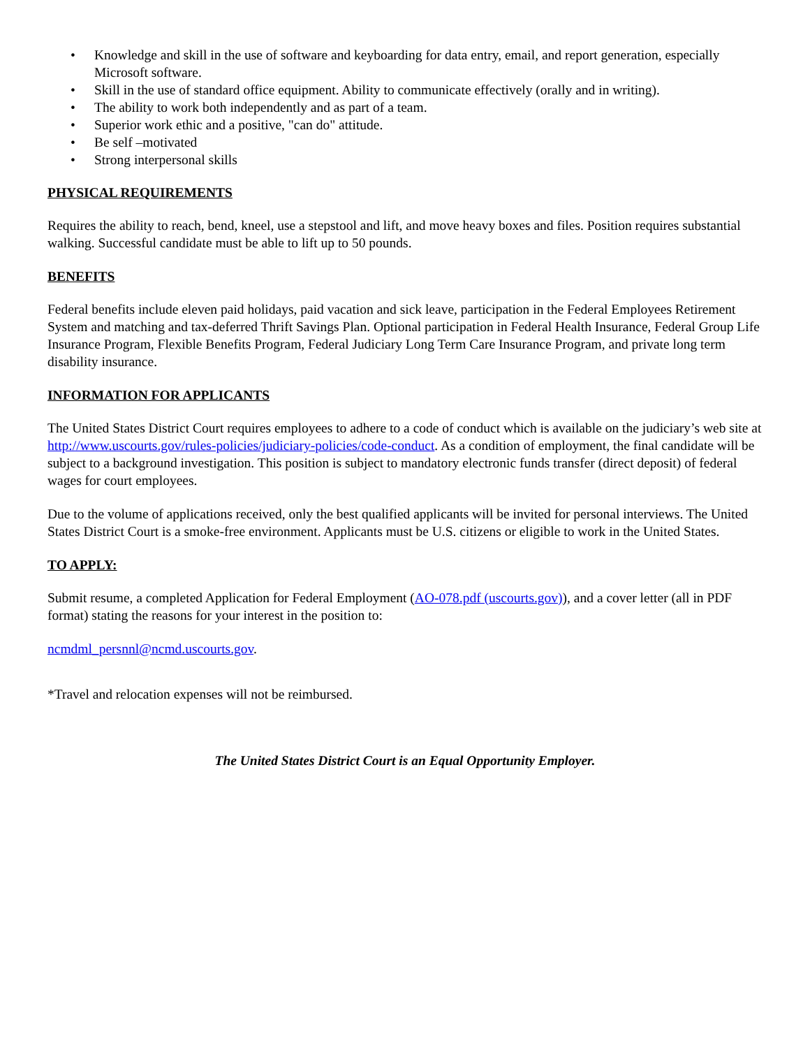• Knowledge and skill in the use of software and keyboarding for data entry, email, and report generation, especially Microsoft software.
• Skill in the use of standard office equipment. Ability to communicate effectively (orally and in writing).
• The ability to work both independently and as part of a team.
• Superior work ethic and a positive, "can do" attitude.
• Be self –motivated
• Strong interpersonal skills
PHYSICAL REQUIREMENTS
Requires the ability to reach, bend, kneel, use a stepstool and lift, and move heavy boxes and files. Position requires substantial walking. Successful candidate must be able to lift up to 50 pounds.
BENEFITS
Federal benefits include eleven paid holidays, paid vacation and sick leave, participation in the Federal Employees Retirement System and matching and tax-deferred Thrift Savings Plan. Optional participation in Federal Health Insurance, Federal Group Life Insurance Program, Flexible Benefits Program, Federal Judiciary Long Term Care Insurance Program, and private long term disability insurance.
INFORMATION FOR APPLICANTS
The United States District Court requires employees to adhere to a code of conduct which is available on the judiciary’s web site at http://www.uscourts.gov/rules-policies/judiciary-policies/code-conduct. As a condition of employment, the final candidate will be subject to a background investigation. This position is subject to mandatory electronic funds transfer (direct deposit) of federal wages for court employees.
Due to the volume of applications received, only the best qualified applicants will be invited for personal interviews. The United States District Court is a smoke-free environment. Applicants must be U.S. citizens or eligible to work in the United States.
TO APPLY:
Submit resume, a completed Application for Federal Employment (AO-078.pdf (uscourts.gov)), and a cover letter (all in PDF format) stating the reasons for your interest in the position to:
ncmdml_persnnl@ncmd.uscourts.gov.
*Travel and relocation expenses will not be reimbursed.
The United States District Court is an Equal Opportunity Employer.